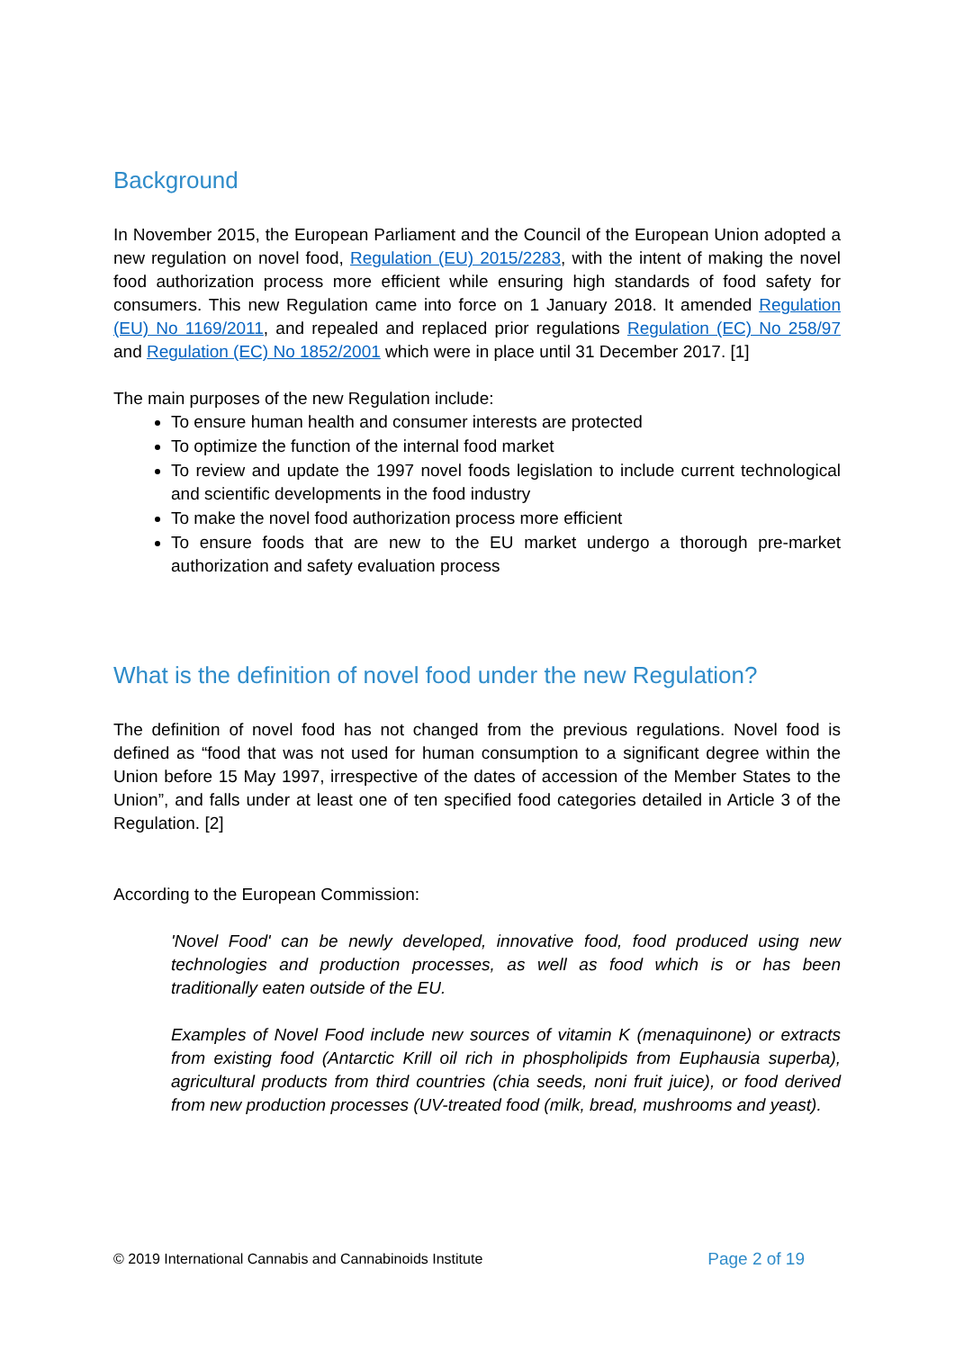Background
In November 2015, the European Parliament and the Council of the European Union adopted a new regulation on novel food, Regulation (EU) 2015/2283, with the intent of making the novel food authorization process more efficient while ensuring high standards of food safety for consumers. This new Regulation came into force on 1 January 2018. It amended Regulation (EU) No 1169/2011, and repealed and replaced prior regulations Regulation (EC) No 258/97 and Regulation (EC) No 1852/2001 which were in place until 31 December 2017. [1]
The main purposes of the new Regulation include:
To ensure human health and consumer interests are protected
To optimize the function of the internal food market
To review and update the 1997 novel foods legislation to include current technological and scientific developments in the food industry
To make the novel food authorization process more efficient
To ensure foods that are new to the EU market undergo a thorough pre-market authorization and safety evaluation process
What is the definition of novel food under the new Regulation?
The definition of novel food has not changed from the previous regulations. Novel food is defined as “food that was not used for human consumption to a significant degree within the Union before 15 May 1997, irrespective of the dates of accession of the Member States to the Union”, and falls under at least one of ten specified food categories detailed in Article 3 of the Regulation. [2]
According to the European Commission:
'Novel Food' can be newly developed, innovative food, food produced using new technologies and production processes, as well as food which is or has been traditionally eaten outside of the EU.
Examples of Novel Food include new sources of vitamin K (menaquinone) or extracts from existing food (Antarctic Krill oil rich in phospholipids from Euphausia superba), agricultural products from third countries (chia seeds, noni fruit juice), or food derived from new production processes (UV-treated food (milk, bread, mushrooms and yeast).
© 2019 International Cannabis and Cannabinoids Institute Page 2 of 19